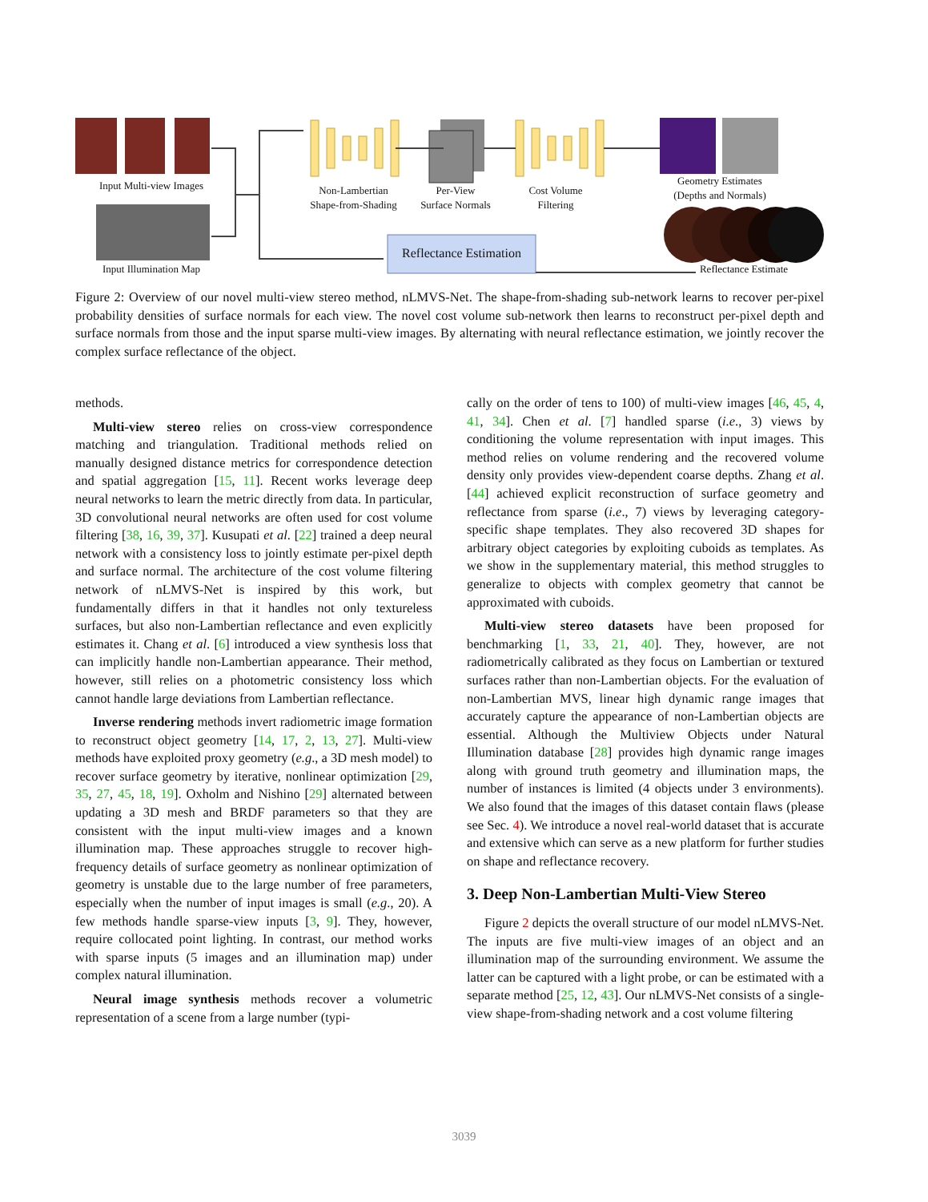Input Multi-view Images
Input Illumination Map
Non-Lambertian
Shape-from-Shading
Per-View
Surface Normals
Cost Volume
Filtering
Geometry Estimates
(Depths and Normals)
Reflectance Estimation
Reflectance Estimate
Figure 2: Overview of our novel multi-view stereo method, nLMVS-Net. The shape-from-shading sub-network learns to recover per-pixel probability densities of surface normals for each view. The novel cost volume sub-network then learns to reconstruct per-pixel depth and surface normals from those and the input sparse multi-view images. By alternating with neural reflectance estimation, we jointly recover the complex surface reflectance of the object.
methods.
Multi-view stereo relies on cross-view correspondence matching and triangulation. Traditional methods relied on manually designed distance metrics for correspondence detection and spatial aggregation [15, 11]. Recent works leverage deep neural networks to learn the metric directly from data. In particular, 3D convolutional neural networks are often used for cost volume filtering [38, 16, 39, 37]. Kusupati et al. [22] trained a deep neural network with a consistency loss to jointly estimate per-pixel depth and surface normal. The architecture of the cost volume filtering network of nLMVS-Net is inspired by this work, but fundamentally differs in that it handles not only textureless surfaces, but also non-Lambertian reflectance and even explicitly estimates it. Chang et al. [6] introduced a view synthesis loss that can implicitly handle non-Lambertian appearance. Their method, however, still relies on a photometric consistency loss which cannot handle large deviations from Lambertian reflectance.
Inverse rendering methods invert radiometric image formation to reconstruct object geometry [14, 17, 2, 13, 27]. Multi-view methods have exploited proxy geometry (e.g., a 3D mesh model) to recover surface geometry by iterative, nonlinear optimization [29, 35, 27, 45, 18, 19]. Oxholm and Nishino [29] alternated between updating a 3D mesh and BRDF parameters so that they are consistent with the input multi-view images and a known illumination map. These approaches struggle to recover high-frequency details of surface geometry as nonlinear optimization of geometry is unstable due to the large number of free parameters, especially when the number of input images is small (e.g., 20). A few methods handle sparse-view inputs [3, 9]. They, however, require collocated point lighting. In contrast, our method works with sparse inputs (5 images and an illumination map) under complex natural illumination.
Neural image synthesis methods recover a volumetric representation of a scene from a large number (typi-
cally on the order of tens to 100) of multi-view images [46, 45, 4, 41, 34]. Chen et al. [7] handled sparse (i.e., 3) views by conditioning the volume representation with input images. This method relies on volume rendering and the recovered volume density only provides view-dependent coarse depths. Zhang et al. [44] achieved explicit reconstruction of surface geometry and reflectance from sparse (i.e., 7) views by leveraging category-specific shape templates. They also recovered 3D shapes for arbitrary object categories by exploiting cuboids as templates. As we show in the supplementary material, this method struggles to generalize to objects with complex geometry that cannot be approximated with cuboids.
Multi-view stereo datasets have been proposed for benchmarking [1, 33, 21, 40]. They, however, are not radiometrically calibrated as they focus on Lambertian or textured surfaces rather than non-Lambertian objects. For the evaluation of non-Lambertian MVS, linear high dynamic range images that accurately capture the appearance of non-Lambertian objects are essential. Although the Multiview Objects under Natural Illumination database [28] provides high dynamic range images along with ground truth geometry and illumination maps, the number of instances is limited (4 objects under 3 environments). We also found that the images of this dataset contain flaws (please see Sec. 4). We introduce a novel real-world dataset that is accurate and extensive which can serve as a new platform for further studies on shape and reflectance recovery.
3. Deep Non-Lambertian Multi-View Stereo
Figure 2 depicts the overall structure of our model nLMVS-Net. The inputs are five multi-view images of an object and an illumination map of the surrounding environment. We assume the latter can be captured with a light probe, or can be estimated with a separate method [25, 12, 43]. Our nLMVS-Net consists of a single-view shape-from-shading network and a cost volume filtering
3039